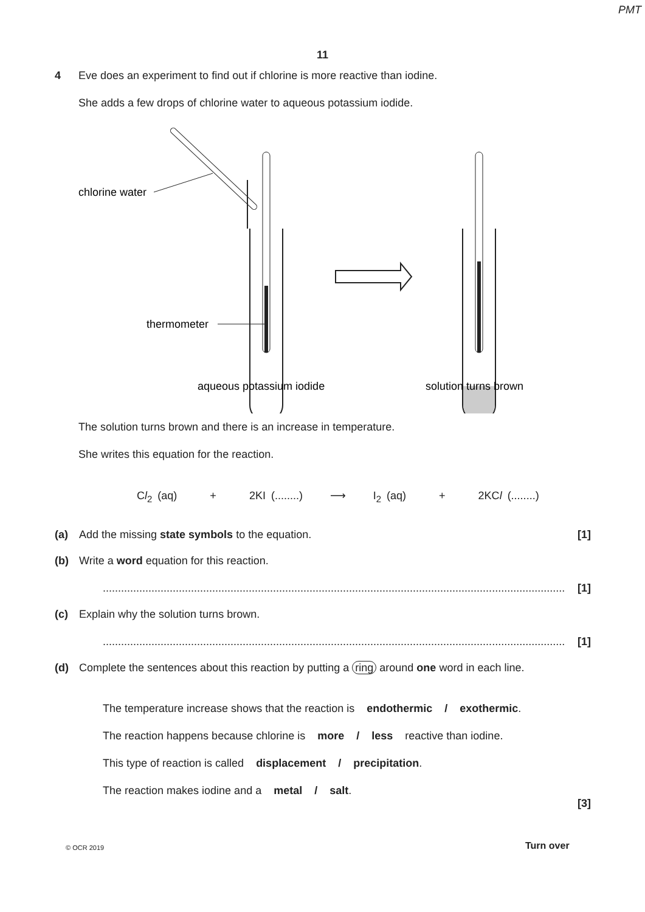PMT
11
4 Eve does an experiment to find out if chlorine is more reactive than iodine.
She adds a few drops of chlorine water to aqueous potassium iodide.
chlorine water
thermometer
aqueous potassium iodide
solution turns brown
The solution turns brown and there is an increase in temperature.
She writes this equation for the reaction.
Cl<sub>2</sub> (aq) + 2KI (........) ⟶ I<sub>2</sub> (aq) + 2KCl (........)
(a) Add the missing state symbols to the equation. [1]
(b) Write a word equation for this reaction.
........................................................................................................................................................ [1]
(c) Explain why the solution turns brown.
........................................................................................................................................................ [1]
(d) Complete the sentences about this reaction by putting a ring around one word in each line.
The temperature increase shows that the reaction is endothermic / exothermic.
The reaction happens because chlorine is more / less reactive than iodine.
This type of reaction is called displacement / precipitation.
The reaction makes iodine and a metal / salt.
[3]
© OCR 2019 Turn over